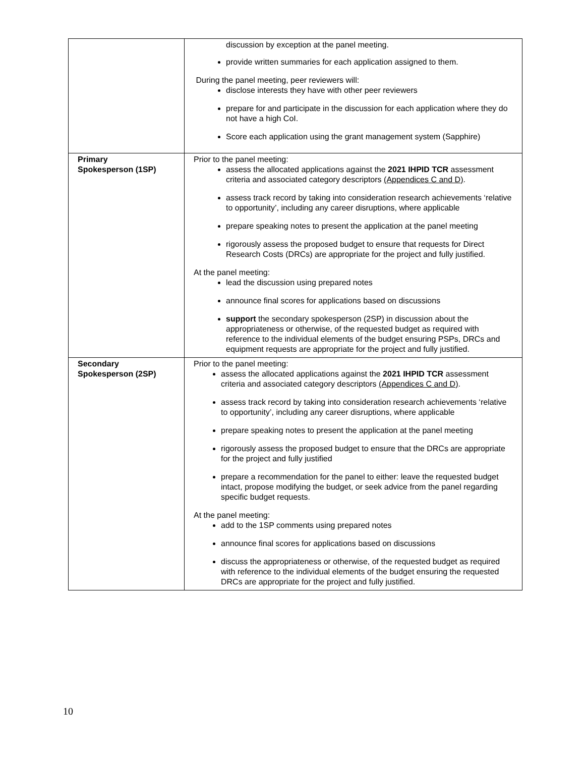| | discussion by exception at the panel meeting. provide written summaries for each application assigned to them. During the panel meeting, peer reviewers will: disclose interests they have with other peer reviewers prepare for and participate in the discussion for each application where they do not have a high CoI. Score each application using the grant management system (Sapphire) |
| Primary Spokesperson (1SP) | Prior to the panel meeting: assess the allocated applications against the 2021 IHPID TCR assessment criteria and associated category descriptors (Appendices C and D) . assess track record by taking into consideration research achievements ‘relative to opportunity’, including any career disruptions, where applicable prepare speaking notes to present the application at the panel meeting rigorously assess the proposed budget to ensure that requests for Direct Research Costs (DRCs) are appropriate for the project and fully justified. At the panel meeting: lead the discussion using prepared notes announce final scores for applications based on discussions support the secondary spokesperson (2SP) in discussion about the appropriateness or otherwise, of the requested budget as required with reference to the individual elements of the budget ensuring PSPs, DRCs and equipment requests are appropriate for the project and fully justified. |
| Secondary Spokesperson (2SP) | Prior to the panel meeting: assess the allocated applications against the 2021 IHPID TCR assessment criteria and associated category descriptors (Appendices C and D) . assess track record by taking into consideration research achievements ‘relative to opportunity’, including any career disruptions, where applicable prepare speaking notes to present the application at the panel meeting rigorously assess the proposed budget to ensure that the DRCs are appropriate for the project and fully justified prepare a recommendation for the panel to either: leave the requested budget intact, propose modifying the budget, or seek advice from the panel regarding specific budget requests. At the panel meeting: add to the 1SP comments using prepared notes announce final scores for applications based on discussions discuss the appropriateness or otherwise, of the requested budget as required with reference to the individual elements of the budget ensuring the requested DRCs are appropriate for the project and fully justified. |
10